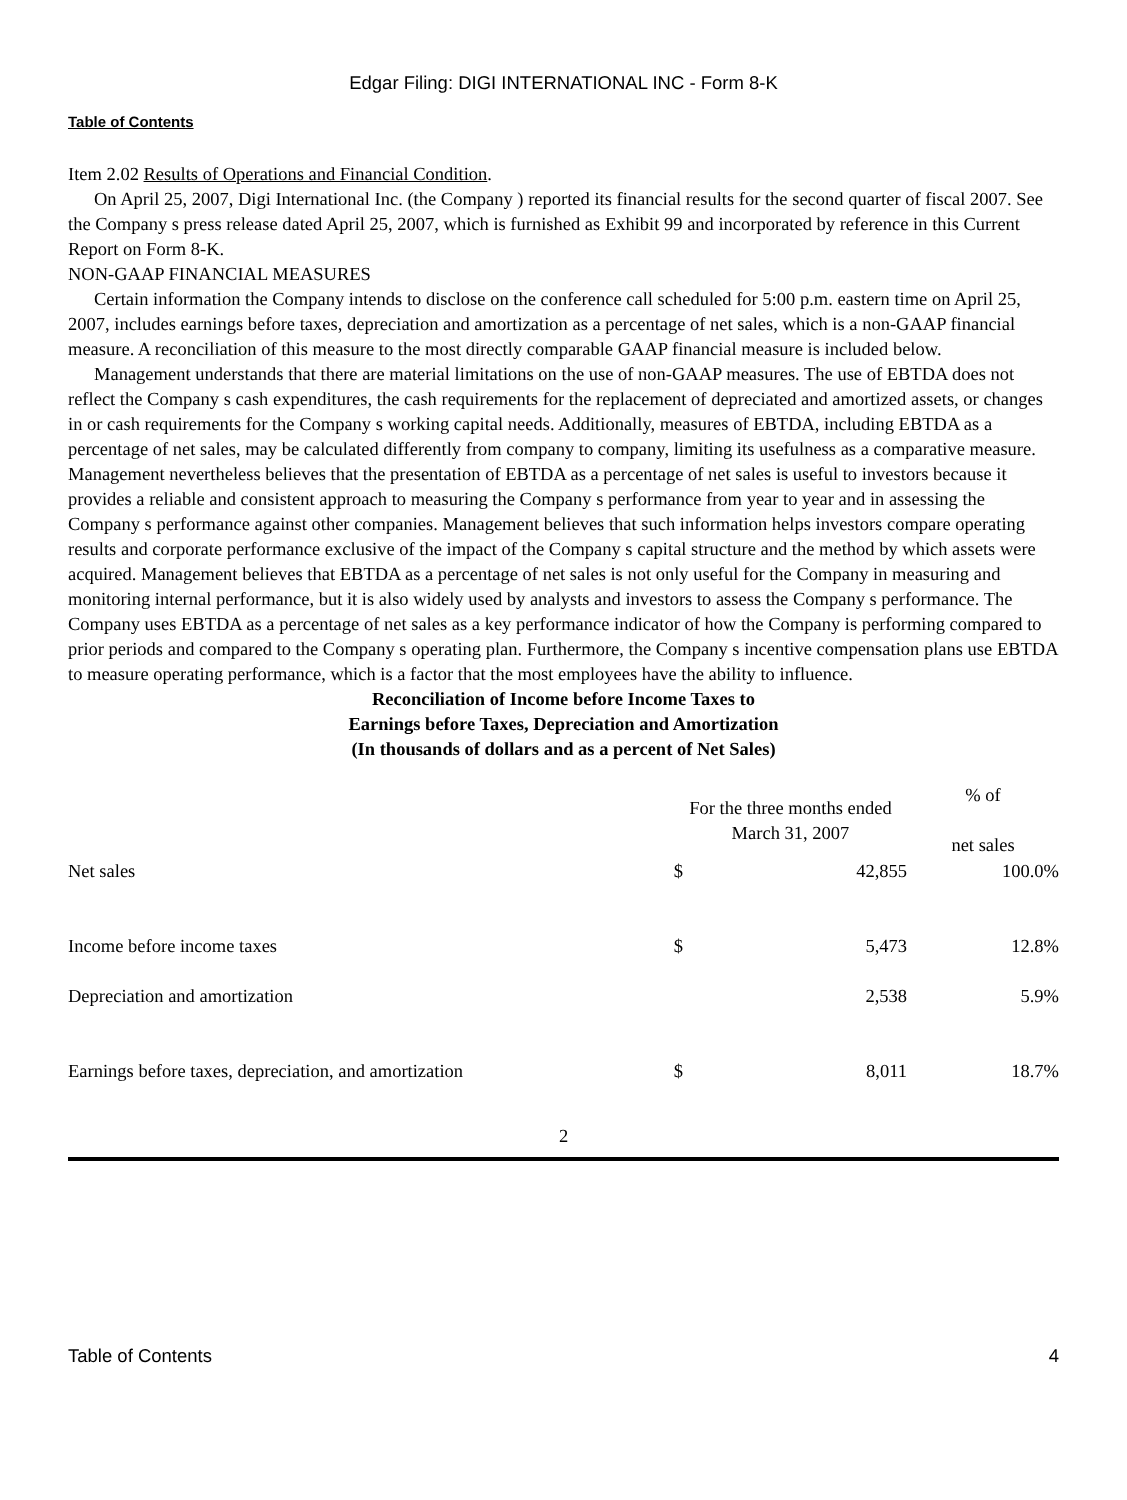Edgar Filing: DIGI INTERNATIONAL INC - Form 8-K
Table of Contents
Item 2.02 Results of Operations and Financial Condition.
On April 25, 2007, Digi International Inc. (the Company ) reported its financial results for the second quarter of fiscal 2007. See the Company s press release dated April 25, 2007, which is furnished as Exhibit 99 and incorporated by reference in this Current Report on Form 8-K.
NON-GAAP FINANCIAL MEASURES
Certain information the Company intends to disclose on the conference call scheduled for 5:00 p.m. eastern time on April 25, 2007, includes earnings before taxes, depreciation and amortization as a percentage of net sales, which is a non-GAAP financial measure. A reconciliation of this measure to the most directly comparable GAAP financial measure is included below.
Management understands that there are material limitations on the use of non-GAAP measures. The use of EBTDA does not reflect the Company s cash expenditures, the cash requirements for the replacement of depreciated and amortized assets, or changes in or cash requirements for the Company s working capital needs. Additionally, measures of EBTDA, including EBTDA as a percentage of net sales, may be calculated differently from company to company, limiting its usefulness as a comparative measure. Management nevertheless believes that the presentation of EBTDA as a percentage of net sales is useful to investors because it provides a reliable and consistent approach to measuring the Company s performance from year to year and in assessing the Company s performance against other companies. Management believes that such information helps investors compare operating results and corporate performance exclusive of the impact of the Company s capital structure and the method by which assets were acquired. Management believes that EBTDA as a percentage of net sales is not only useful for the Company in measuring and monitoring internal performance, but it is also widely used by analysts and investors to assess the Company s performance. The Company uses EBTDA as a percentage of net sales as a key performance indicator of how the Company is performing compared to prior periods and compared to the Company s operating plan. Furthermore, the Company s incentive compensation plans use EBTDA to measure operating performance, which is a factor that the most employees have the ability to influence.
Reconciliation of Income before Income Taxes to
Earnings before Taxes, Depreciation and Amortization
(In thousands of dollars and as a percent of Net Sales)
| | For the three months ended March 31, 2007 | | % of net sales |
| --- | --- | --- | --- |
| Net sales | $ | 42,855 | 100.0% |
| Income before income taxes | $ | 5,473 | 12.8% |
| Depreciation and amortization | | 2,538 | 5.9% |
| Earnings before taxes, depreciation, and amortization | $ | 8,011 | 18.7% |
2
Table of Contents 4